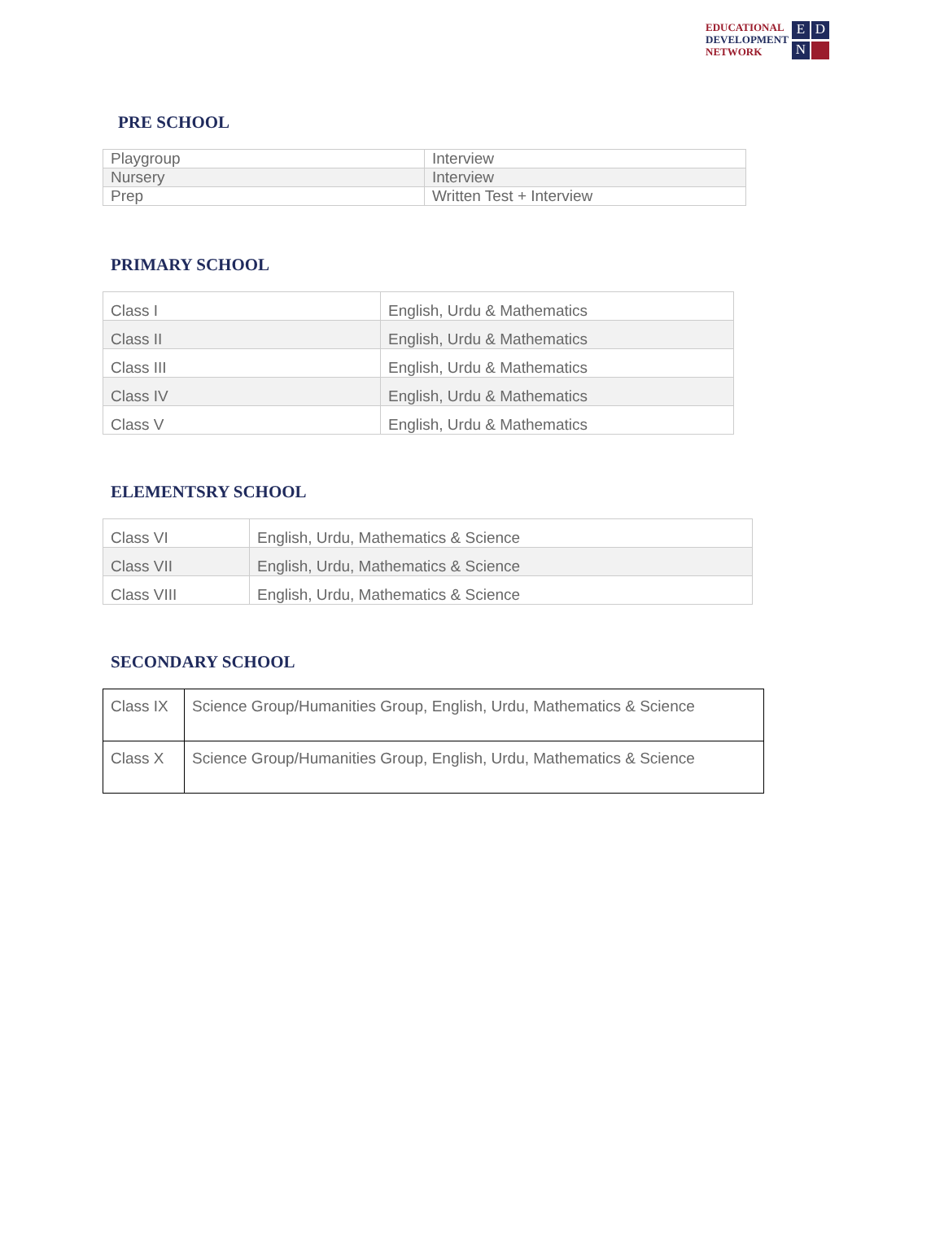EDUCATIONAL
DEVELOPMENT
NETWORK
EDN
PRE SCHOOL
| Playgroup | Interview |
| Nursery | Interview |
| Prep | Written Test + Interview |
PRIMARY SCHOOL
| Class I | English, Urdu & Mathematics |
| Class II | English, Urdu & Mathematics |
| Class III | English, Urdu & Mathematics |
| Class IV | English, Urdu & Mathematics |
| Class V | English, Urdu & Mathematics |
ELEMENTSRY SCHOOL
| Class VI | English, Urdu, Mathematics & Science |
| Class VII | English, Urdu, Mathematics & Science |
| Class VIII | English, Urdu, Mathematics & Science |
SECONDARY SCHOOL
| Class IX | Science Group/Humanities Group, English, Urdu, Mathematics & Science |
| Class X | Science Group/Humanities Group, English, Urdu, Mathematics & Science |